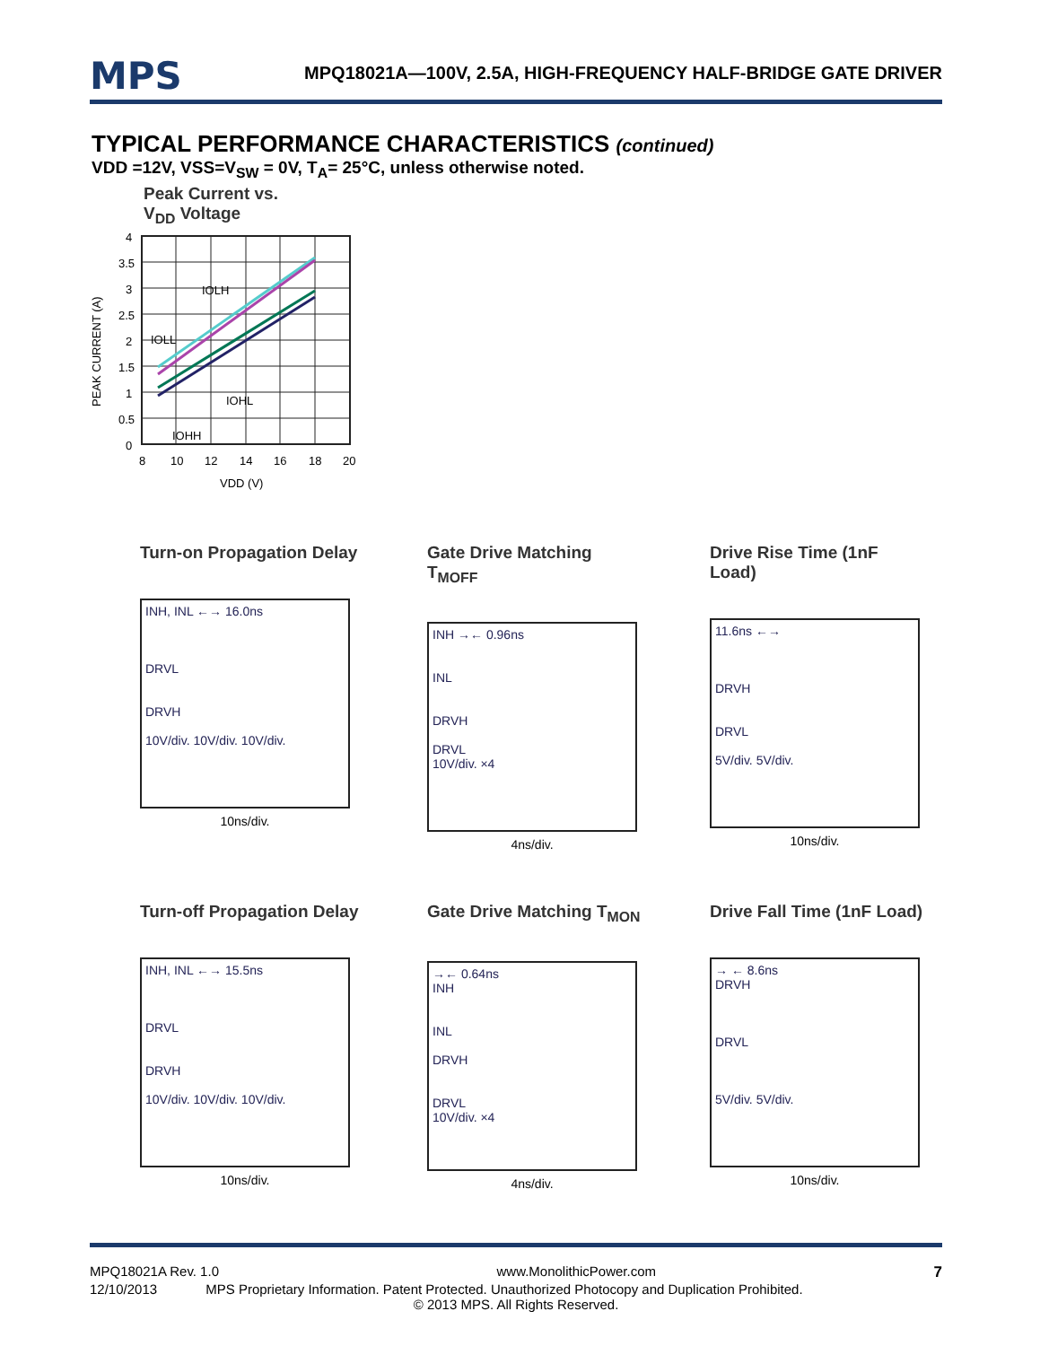MPS MPQ18021A—100V, 2.5A, HIGH-FREQUENCY HALF-BRIDGE GATE DRIVER
TYPICAL PERFORMANCE CHARACTERISTICS (continued)
VDD =12V, VSS=V<sub>SW</sub> = 0V, T<sub>A</sub>= 25°C, unless otherwise noted.
Peak Current vs.
V<sub>DD</sub> Voltage
PEAK CURRENT (A)
IOLH
IOLL
IOHL
IOHH
4
3.5
3
2.5
2
1.5
1
0.5
0
8
10
12
14
16
18
20
VDD (V)
Turn-on Propagation Delay
INH, INL ←→ 16.0ns
DRVL
DRVH
10V/div. 10V/div. 10V/div.
10ns/div.
Gate Drive Matching T<sub>MOFF</sub>
INH →← 0.96ns
INL
DRVH
DRVL
10V/div. ×4
4ns/div.
Drive Rise Time (1nF Load)
11.6ns ←→
DRVH
DRVL
5V/div. 5V/div.
10ns/div.
Turn-off Propagation Delay
INH, INL ←→ 15.5ns
DRVL
DRVH
10V/div. 10V/div. 10V/div.
10ns/div.
Gate Drive Matching T<sub>MON</sub>
→← 0.64ns
INH
INL
DRVH
DRVL
10V/div. ×4
4ns/div.
Drive Fall Time (1nF Load)
→ ← 8.6ns
DRVH
DRVL
5V/div. 5V/div.
10ns/div.
MPQ18021A Rev. 1.0 www.MonolithicPower.com 7
12/10/2013 MPS Proprietary Information. Patent Protected. Unauthorized Photocopy and Duplication Prohibited.
© 2013 MPS. All Rights Reserved.